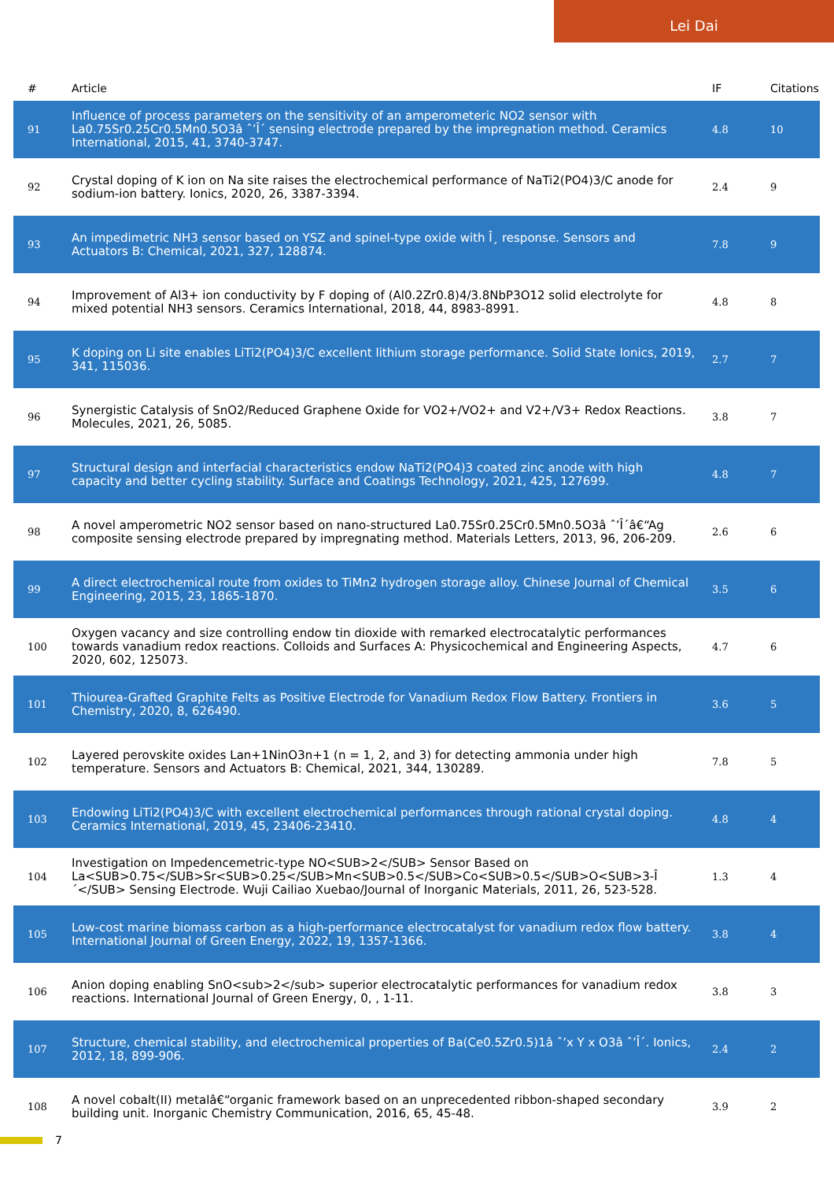Lei Dai
| # | Article | IF | Citations |
| --- | --- | --- | --- |
| 91 | Influence of process parameters on the sensitivity of an amperometeric NO2 sensor with La0.75Sr0.25Cr0.5Mn0.5O3â ˆ’Î´ sensing electrode prepared by the impregnation method. Ceramics International, 2015, 41, 3740-3747. | 4.8 | 10 |
| 92 | Crystal doping of K ion on Na site raises the electrochemical performance of NaTi2(PO4)3/C anode for sodium-ion battery. Ionics, 2020, 26, 3387-3394. | 2.4 | 9 |
| 93 | An impedimetric NH3 sensor based on YSZ and spinel-type oxide with Î¸ response. Sensors and Actuators B: Chemical, 2021, 327, 128874. | 7.8 | 9 |
| 94 | Improvement of Al3+ ion conductivity by F doping of (Al0.2Zr0.8)4/3.8NbP3O12 solid electrolyte for mixed potential NH3 sensors. Ceramics International, 2018, 44, 8983-8991. | 4.8 | 8 |
| 95 | K doping on Li site enables LiTi2(PO4)3/C excellent lithium storage performance. Solid State Ionics, 2019, 341, 115036. | 2.7 | 7 |
| 96 | Synergistic Catalysis of SnO2/Reduced Graphene Oxide for VO2+/VO2+ and V2+/V3+ Redox Reactions. Molecules, 2021, 26, 5085. | 3.8 | 7 |
| 97 | Structural design and interfacial characteristics endow NaTi2(PO4)3 coated zinc anode with high capacity and better cycling stability. Surface and Coatings Technology, 2021, 425, 127699. | 4.8 | 7 |
| 98 | A novel amperometric NO2 sensor based on nano-structured La0.75Sr0.25Cr0.5Mn0.5O3â ˆ’Î´â€“Ag composite sensing electrode prepared by impregnating method. Materials Letters, 2013, 96, 206-209. | 2.6 | 6 |
| 99 | A direct electrochemical route from oxides to TiMn2 hydrogen storage alloy. Chinese Journal of Chemical Engineering, 2015, 23, 1865-1870. | 3.5 | 6 |
| 100 | Oxygen vacancy and size controlling endow tin dioxide with remarked electrocatalytic performances towards vanadium redox reactions. Colloids and Surfaces A: Physicochemical and Engineering Aspects, 2020, 602, 125073. | 4.7 | 6 |
| 101 | Thiourea-Grafted Graphite Felts as Positive Electrode for Vanadium Redox Flow Battery. Frontiers in Chemistry, 2020, 8, 626490. | 3.6 | 5 |
| 102 | Layered perovskite oxides Lan+1NinO3n+1 (n = 1, 2, and 3) for detecting ammonia under high temperature. Sensors and Actuators B: Chemical, 2021, 344, 130289. | 7.8 | 5 |
| 103 | Endowing LiTi2(PO4)3/C with excellent electrochemical performances through rational crystal doping. Ceramics International, 2019, 45, 23406-23410. | 4.8 | 4 |
| 104 | Investigation on Impedencemetric-type NO<SUB>2</SUB> Sensor Based on La<SUB>0.75</SUB>Sr<SUB>0.25</SUB>Mn<SUB>0.5</SUB>Co<SUB>0.5</SUB>O<SUB>3-Î´</SUB> Sensing Electrode. Wuji Cailiao Xuebao/Journal of Inorganic Materials, 2011, 26, 523-528. | 1.3 | 4 |
| 105 | Low-cost marine biomass carbon as a high-performance electrocatalyst for vanadium redox flow battery. International Journal of Green Energy, 2022, 19, 1357-1366. | 3.8 | 4 |
| 106 | Anion doping enabling SnO<sub>2</sub> superior electrocatalytic performances for vanadium redox reactions. International Journal of Green Energy, 0, , 1-11. | 3.8 | 3 |
| 107 | Structure, chemical stability, and electrochemical properties of Ba(Ce0.5Zr0.5)1â ˆ’x Y x O3â ˆ’Î´. Ionics, 2012, 18, 899-906. | 2.4 | 2 |
| 108 | A novel cobalt(II) metalâ€“organic framework based on an unprecedented ribbon-shaped secondary building unit. Inorganic Chemistry Communication, 2016, 65, 45-48. | 3.9 | 2 |
7